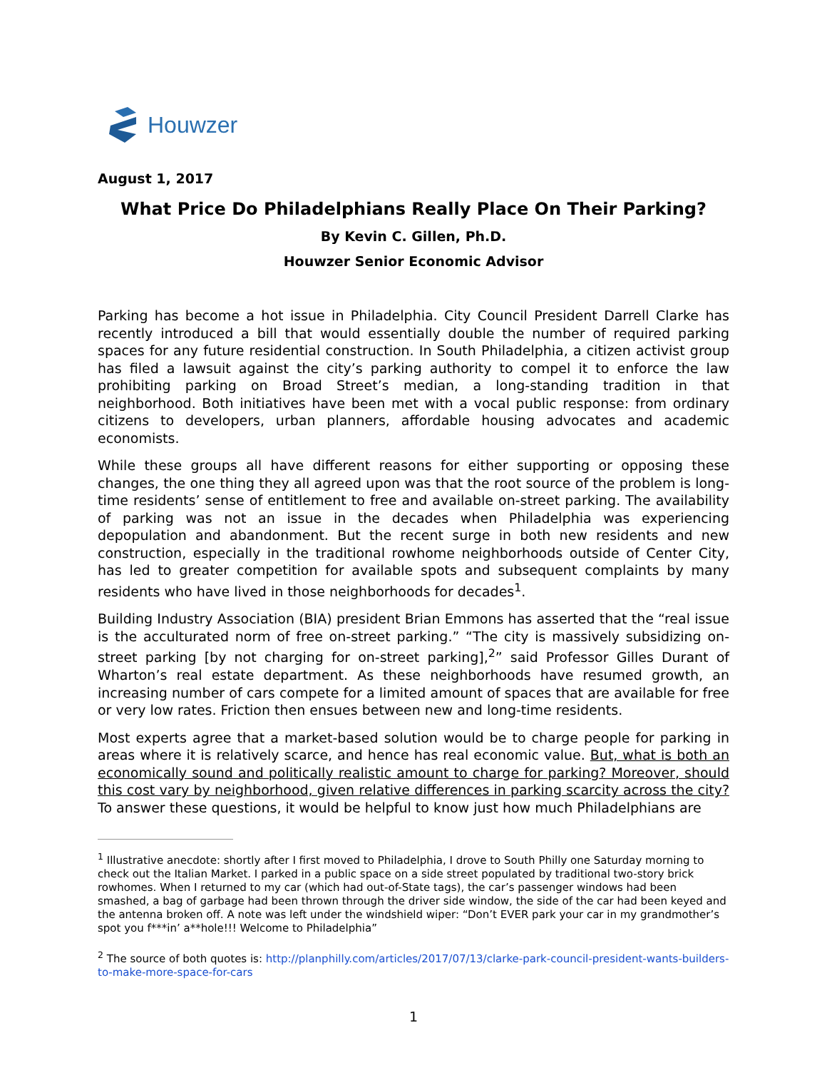Houwzer
August 1, 2017
What Price Do Philadelphians Really Place On Their Parking?
By Kevin C. Gillen, Ph.D.
Houwzer Senior Economic Advisor
Parking has become a hot issue in Philadelphia. City Council President Darrell Clarke has recently introduced a bill that would essentially double the number of required parking spaces for any future residential construction. In South Philadelphia, a citizen activist group has filed a lawsuit against the city’s parking authority to compel it to enforce the law prohibiting parking on Broad Street’s median, a long-standing tradition in that neighborhood. Both initiatives have been met with a vocal public response: from ordinary citizens to developers, urban planners, affordable housing advocates and academic economists.
While these groups all have different reasons for either supporting or opposing these changes, the one thing they all agreed upon was that the root source of the problem is long-time residents’ sense of entitlement to free and available on-street parking. The availability of parking was not an issue in the decades when Philadelphia was experiencing depopulation and abandonment. But the recent surge in both new residents and new construction, especially in the traditional rowhome neighborhoods outside of Center City, has led to greater competition for available spots and subsequent complaints by many residents who have lived in those neighborhoods for decades<sup>1</sup>.
Building Industry Association (BIA) president Brian Emmons has asserted that the “real issue is the acculturated norm of free on-street parking.” “The city is massively subsidizing on-street parking [by not charging for on-street parking],<sup>2</sup>” said Professor Gilles Durant of Wharton’s real estate department. As these neighborhoods have resumed growth, an increasing number of cars compete for a limited amount of spaces that are available for free or very low rates. Friction then ensues between new and long-time residents.
Most experts agree that a market-based solution would be to charge people for parking in areas where it is relatively scarce, and hence has real economic value. But, what is both an economically sound and politically realistic amount to charge for parking? Moreover, should this cost vary by neighborhood, given relative differences in parking scarcity across the city? To answer these questions, it would be helpful to know just how much Philadelphians are
<sup>1</sup> Illustrative anecdote: shortly after I first moved to Philadelphia, I drove to South Philly one Saturday morning to check out the Italian Market. I parked in a public space on a side street populated by traditional two-story brick rowhomes. When I returned to my car (which had out-of-State tags), the car’s passenger windows had been smashed, a bag of garbage had been thrown through the driver side window, the side of the car had been keyed and the antenna broken off. A note was left under the windshield wiper: “Don’t EVER park your car in my grandmother’s spot you f***in’ a**hole!!! Welcome to Philadelphia”
<sup>2</sup> The source of both quotes is: http://planphilly.com/articles/2017/07/13/clarke-park-council-president-wants-builders-to-make-more-space-for-cars
1